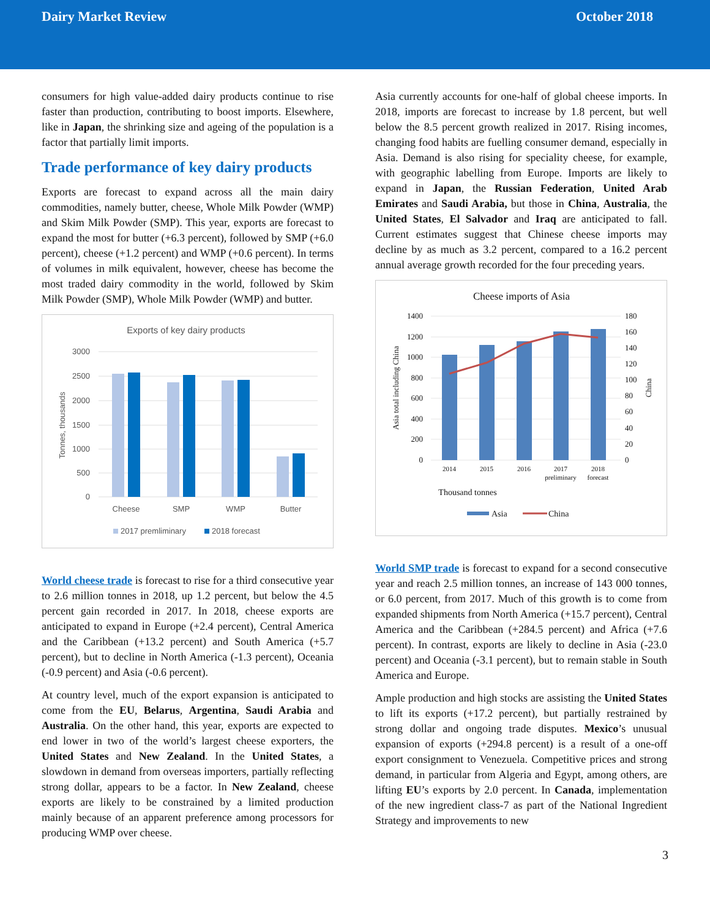Dairy Market Review October 2018
consumers for high value-added dairy products continue to rise faster than production, contributing to boost imports. Elsewhere, like in Japan, the shrinking size and ageing of the population is a factor that partially limit imports.
Trade performance of key dairy products
Exports are forecast to expand across all the main dairy commodities, namely butter, cheese, Whole Milk Powder (WMP) and Skim Milk Powder (SMP). This year, exports are forecast to expand the most for butter (+6.3 percent), followed by SMP (+6.0 percent), cheese (+1.2 percent) and WMP (+0.6 percent). In terms of volumes in milk equivalent, however, cheese has become the most traded dairy commodity in the world, followed by Skim Milk Powder (SMP), Whole Milk Powder (WMP) and butter.
Exports of key dairy products
3000
2500
2000
1500
1000
500
0
Tonnes, thousands
Cheese
SMP
WMP
Butter
2017 premliminary
2018 forecast
World cheese trade is forecast to rise for a third consecutive year to 2.6 million tonnes in 2018, up 1.2 percent, but below the 4.5 percent gain recorded in 2017. In 2018, cheese exports are anticipated to expand in Europe (+2.4 percent), Central America and the Caribbean (+13.2 percent) and South America (+5.7 percent), but to decline in North America (-1.3 percent), Oceania (-0.9 percent) and Asia (-0.6 percent).
At country level, much of the export expansion is anticipated to come from the EU, Belarus, Argentina, Saudi Arabia and Australia. On the other hand, this year, exports are expected to end lower in two of the world’s largest cheese exporters, the United States and New Zealand. In the United States, a slowdown in demand from overseas importers, partially reflecting strong dollar, appears to be a factor. In New Zealand, cheese exports are likely to be constrained by a limited production mainly because of an apparent preference among processors for producing WMP over cheese.
Asia currently accounts for one-half of global cheese imports. In 2018, imports are forecast to increase by 1.8 percent, but well below the 8.5 percent growth realized in 2017. Rising incomes, changing food habits are fuelling consumer demand, especially in Asia. Demand is also rising for speciality cheese, for example, with geographic labelling from Europe. Imports are likely to expand in Japan, the Russian Federation, United Arab Emirates and Saudi Arabia, but those in China, Australia, the United States, El Salvador and Iraq are anticipated to fall. Current estimates suggest that Chinese cheese imports may decline by as much as 3.2 percent, compared to a 16.2 percent annual average growth recorded for the four preceding years.
Cheese imports of Asia
1400
1200
1000
800
600
400
200
0
180
160
140
120
100
80
60
40
20
0
Asia total including China
China
2014
2015
2016
2017
preliminary
2018
forecast
Thousand tonnes
Asia
China
World SMP trade is forecast to expand for a second consecutive year and reach 2.5 million tonnes, an increase of 143 000 tonnes, or 6.0 percent, from 2017. Much of this growth is to come from expanded shipments from North America (+15.7 percent), Central America and the Caribbean (+284.5 percent) and Africa (+7.6 percent). In contrast, exports are likely to decline in Asia (-23.0 percent) and Oceania (-3.1 percent), but to remain stable in South America and Europe.
Ample production and high stocks are assisting the United States to lift its exports (+17.2 percent), but partially restrained by strong dollar and ongoing trade disputes. Mexico’s unusual expansion of exports (+294.8 percent) is a result of a one-off export consignment to Venezuela. Competitive prices and strong demand, in particular from Algeria and Egypt, among others, are lifting EU’s exports by 2.0 percent. In Canada, implementation of the new ingredient class-7 as part of the National Ingredient Strategy and improvements to new
3